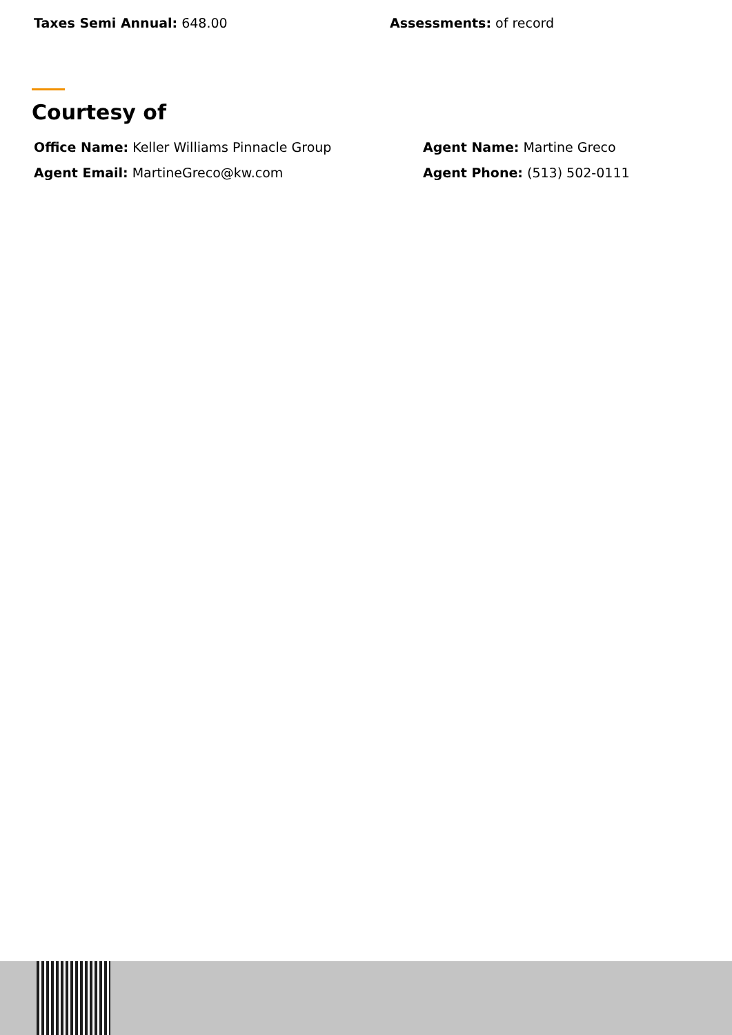Taxes Semi Annual: 648.00 Assessments: of record
Courtesy of
Office Name: Keller Williams Pinnacle Group Agent Name: Martine Greco
Agent Email: MartineGreco@kw.com Agent Phone: (513) 502-0111